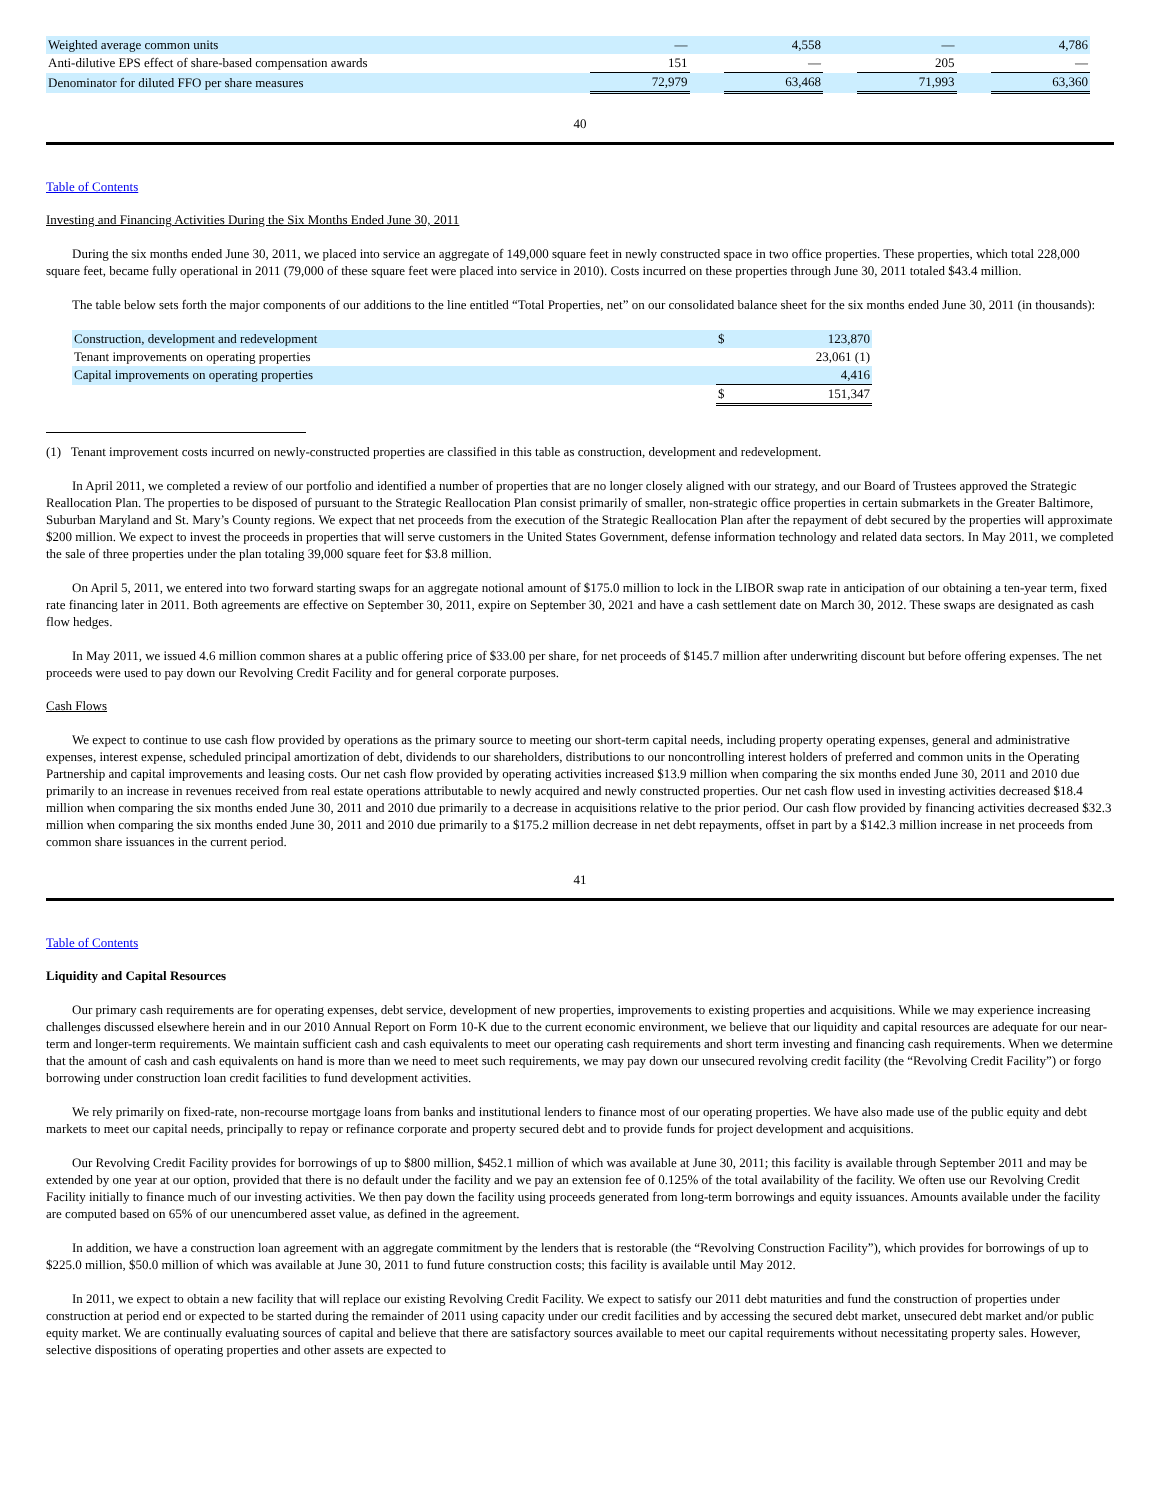| Weighted average common units | — | | 4,558 | | — | | 4,786 |
| Anti-dilutive EPS effect of share-based compensation awards | 151 | | — | | 205 | | — |
| Denominator for diluted FFO per share measures | 72,979 | | 63,468 | | 71,993 | | 63,360 |
40
Table of Contents
Investing and Financing Activities During the Six Months Ended June 30, 2011
During the six months ended June 30, 2011, we placed into service an aggregate of 149,000 square feet in newly constructed space in two office properties. These properties, which total 228,000 square feet, became fully operational in 2011 (79,000 of these square feet were placed into service in 2010). Costs incurred on these properties through June 30, 2011 totaled $43.4 million.
The table below sets forth the major components of our additions to the line entitled “Total Properties, net” on our consolidated balance sheet for the six months ended June 30, 2011 (in thousands):
| Construction, development and redevelopment | $ | 123,870 |
| Tenant improvements on operating properties | | 23,061 (1) |
| Capital improvements on operating properties | | 4,416 |
| | $ | 151,347 |
(1) Tenant improvement costs incurred on newly-constructed properties are classified in this table as construction, development and redevelopment.
In April 2011, we completed a review of our portfolio and identified a number of properties that are no longer closely aligned with our strategy, and our Board of Trustees approved the Strategic Reallocation Plan. The properties to be disposed of pursuant to the Strategic Reallocation Plan consist primarily of smaller, non-strategic office properties in certain submarkets in the Greater Baltimore, Suburban Maryland and St. Mary’s County regions. We expect that net proceeds from the execution of the Strategic Reallocation Plan after the repayment of debt secured by the properties will approximate $200 million. We expect to invest the proceeds in properties that will serve customers in the United States Government, defense information technology and related data sectors. In May 2011, we completed the sale of three properties under the plan totaling 39,000 square feet for $3.8 million.
On April 5, 2011, we entered into two forward starting swaps for an aggregate notional amount of $175.0 million to lock in the LIBOR swap rate in anticipation of our obtaining a ten-year term, fixed rate financing later in 2011. Both agreements are effective on September 30, 2011, expire on September 30, 2021 and have a cash settlement date on March 30, 2012. These swaps are designated as cash flow hedges.
In May 2011, we issued 4.6 million common shares at a public offering price of $33.00 per share, for net proceeds of $145.7 million after underwriting discount but before offering expenses. The net proceeds were used to pay down our Revolving Credit Facility and for general corporate purposes.
Cash Flows
We expect to continue to use cash flow provided by operations as the primary source to meeting our short-term capital needs, including property operating expenses, general and administrative expenses, interest expense, scheduled principal amortization of debt, dividends to our shareholders, distributions to our noncontrolling interest holders of preferred and common units in the Operating Partnership and capital improvements and leasing costs. Our net cash flow provided by operating activities increased $13.9 million when comparing the six months ended June 30, 2011 and 2010 due primarily to an increase in revenues received from real estate operations attributable to newly acquired and newly constructed properties. Our net cash flow used in investing activities decreased $18.4 million when comparing the six months ended June 30, 2011 and 2010 due primarily to a decrease in acquisitions relative to the prior period. Our cash flow provided by financing activities decreased $32.3 million when comparing the six months ended June 30, 2011 and 2010 due primarily to a $175.2 million decrease in net debt repayments, offset in part by a $142.3 million increase in net proceeds from common share issuances in the current period.
41
Table of Contents
Liquidity and Capital Resources
Our primary cash requirements are for operating expenses, debt service, development of new properties, improvements to existing properties and acquisitions. While we may experience increasing challenges discussed elsewhere herein and in our 2010 Annual Report on Form 10-K due to the current economic environment, we believe that our liquidity and capital resources are adequate for our near-term and longer-term requirements. We maintain sufficient cash and cash equivalents to meet our operating cash requirements and short term investing and financing cash requirements. When we determine that the amount of cash and cash equivalents on hand is more than we need to meet such requirements, we may pay down our unsecured revolving credit facility (the “Revolving Credit Facility”) or forgo borrowing under construction loan credit facilities to fund development activities.
We rely primarily on fixed-rate, non-recourse mortgage loans from banks and institutional lenders to finance most of our operating properties. We have also made use of the public equity and debt markets to meet our capital needs, principally to repay or refinance corporate and property secured debt and to provide funds for project development and acquisitions.
Our Revolving Credit Facility provides for borrowings of up to $800 million, $452.1 million of which was available at June 30, 2011; this facility is available through September 2011 and may be extended by one year at our option, provided that there is no default under the facility and we pay an extension fee of 0.125% of the total availability of the facility. We often use our Revolving Credit Facility initially to finance much of our investing activities. We then pay down the facility using proceeds generated from long-term borrowings and equity issuances. Amounts available under the facility are computed based on 65% of our unencumbered asset value, as defined in the agreement.
In addition, we have a construction loan agreement with an aggregate commitment by the lenders that is restorable (the “Revolving Construction Facility”), which provides for borrowings of up to $225.0 million, $50.0 million of which was available at June 30, 2011 to fund future construction costs; this facility is available until May 2012.
In 2011, we expect to obtain a new facility that will replace our existing Revolving Credit Facility. We expect to satisfy our 2011 debt maturities and fund the construction of properties under construction at period end or expected to be started during the remainder of 2011 using capacity under our credit facilities and by accessing the secured debt market, unsecured debt market and/or public equity market. We are continually evaluating sources of capital and believe that there are satisfactory sources available to meet our capital requirements without necessitating property sales. However, selective dispositions of operating properties and other assets are expected to